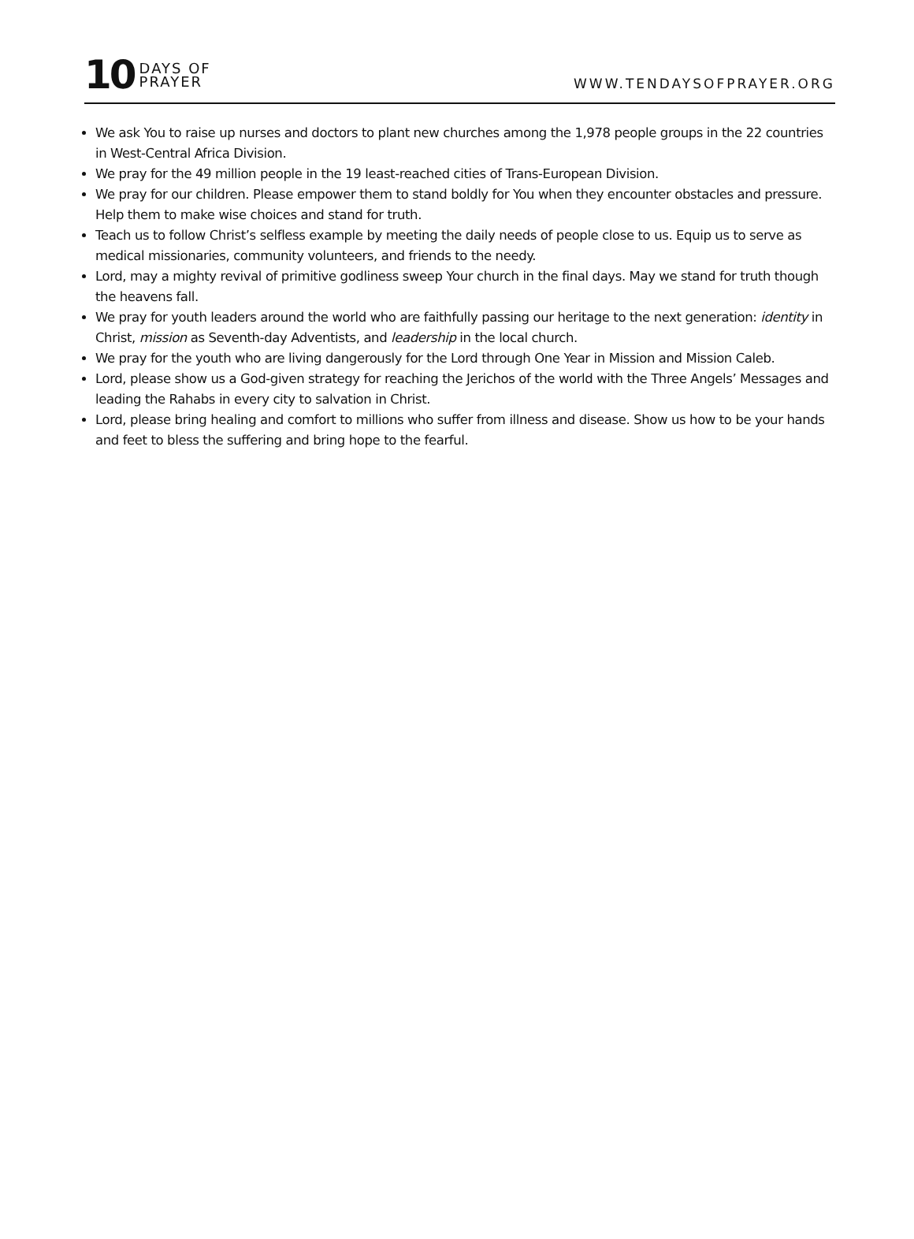10 DAYS OF
PRAYER
WWW.TENDAYSOFPRAYER.ORG
We ask You to raise up nurses and doctors to plant new churches among the 1,978 people groups in the 22 countries in West-Central Africa Division.
We pray for the 49 million people in the 19 least-reached cities of Trans-European Division.
We pray for our children. Please empower them to stand boldly for You when they encounter obstacles and pressure. Help them to make wise choices and stand for truth.
Teach us to follow Christ’s selfless example by meeting the daily needs of people close to us. Equip us to serve as medical missionaries, community volunteers, and friends to the needy.
Lord, may a mighty revival of primitive godliness sweep Your church in the final days. May we stand for truth though the heavens fall.
We pray for youth leaders around the world who are faithfully passing our heritage to the next generation: identity in Christ, mission as Seventh-day Adventists, and leadership in the local church.
We pray for the youth who are living dangerously for the Lord through One Year in Mission and Mission Caleb.
Lord, please show us a God-given strategy for reaching the Jerichos of the world with the Three Angels’ Messages and leading the Rahabs in every city to salvation in Christ.
Lord, please bring healing and comfort to millions who suffer from illness and disease. Show us how to be your hands and feet to bless the suffering and bring hope to the fearful.